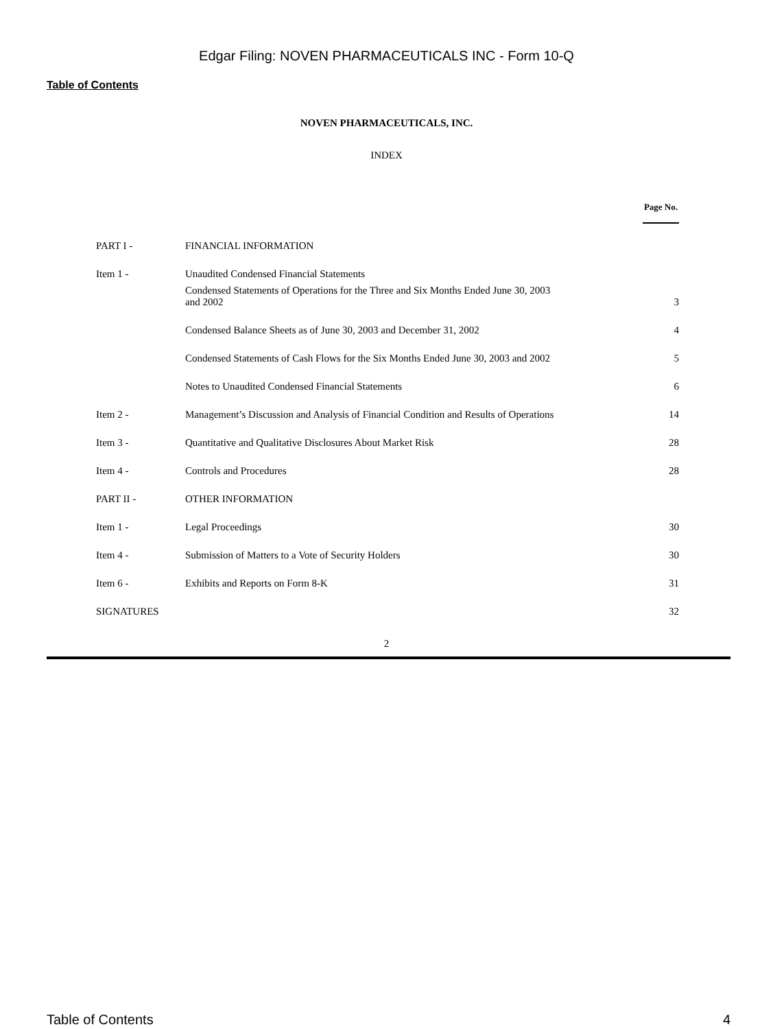Edgar Filing: NOVEN PHARMACEUTICALS INC - Form 10-Q
Table of Contents
NOVEN PHARMACEUTICALS, INC.
INDEX
| | | Page No. |
| --- | --- | --- |
| PART I - | FINANCIAL INFORMATION | |
| Item 1 - | Unaudited Condensed Financial Statements | |
| | Condensed Statements of Operations for the Three and Six Months Ended June 30, 2003 and 2002 | 3 |
| | Condensed Balance Sheets as of June 30, 2003 and December 31, 2002 | 4 |
| | Condensed Statements of Cash Flows for the Six Months Ended June 30, 2003 and 2002 | 5 |
| | Notes to Unaudited Condensed Financial Statements | 6 |
| Item 2 - | Management’s Discussion and Analysis of Financial Condition and Results of Operations | 14 |
| Item 3 - | Quantitative and Qualitative Disclosures About Market Risk | 28 |
| Item 4 - | Controls and Procedures | 28 |
| PART II - | OTHER INFORMATION | |
| Item 1 - | Legal Proceedings | 30 |
| Item 4 - | Submission of Matters to a Vote of Security Holders | 30 |
| Item 6 - | Exhibits and Reports on Form 8-K | 31 |
| SIGNATURES | | 32 |
2
Table of Contents 4